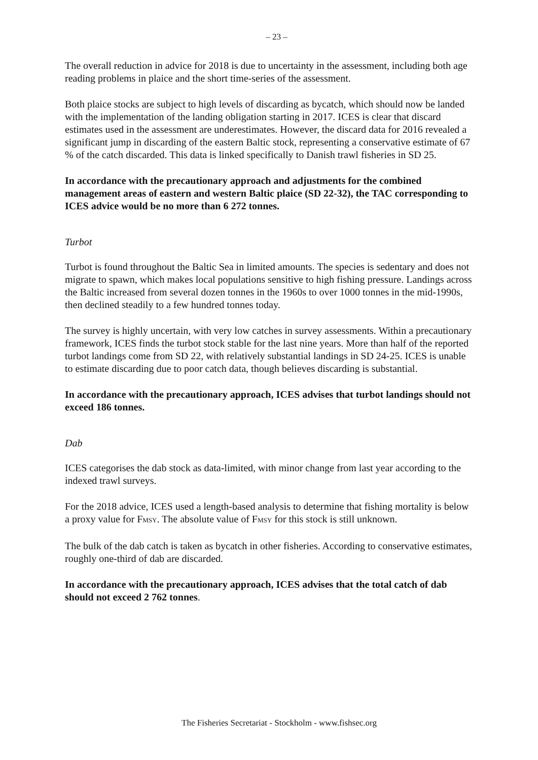– 23 –
The overall reduction in advice for 2018 is due to uncertainty in the assessment, including both age reading problems in plaice and the short time-series of the assessment.
Both plaice stocks are subject to high levels of discarding as bycatch, which should now be landed with the implementation of the landing obligation starting in 2017. ICES is clear that discard estimates used in the assessment are underestimates. However, the discard data for 2016 revealed a significant jump in discarding of the eastern Baltic stock, representing a conservative estimate of 67 % of the catch discarded. This data is linked specifically to Danish trawl fisheries in SD 25.
In accordance with the precautionary approach and adjustments for the combined management areas of eastern and western Baltic plaice (SD 22-32), the TAC corresponding to ICES advice would be no more than 6 272 tonnes.
Turbot
Turbot is found throughout the Baltic Sea in limited amounts. The species is sedentary and does not migrate to spawn, which makes local populations sensitive to high fishing pressure. Landings across the Baltic increased from several dozen tonnes in the 1960s to over 1000 tonnes in the mid-1990s, then declined steadily to a few hundred tonnes today.
The survey is highly uncertain, with very low catches in survey assessments. Within a precautionary framework, ICES finds the turbot stock stable for the last nine years. More than half of the reported turbot landings come from SD 22, with relatively substantial landings in SD 24-25. ICES is unable to estimate discarding due to poor catch data, though believes discarding is substantial.
In accordance with the precautionary approach, ICES advises that turbot landings should not exceed 186 tonnes.
Dab
ICES categorises the dab stock as data-limited, with minor change from last year according to the indexed trawl surveys.
For the 2018 advice, ICES used a length-based analysis to determine that fishing mortality is below a proxy value for FMSY. The absolute value of FMSY for this stock is still unknown.
The bulk of the dab catch is taken as bycatch in other fisheries. According to conservative estimates, roughly one-third of dab are discarded.
In accordance with the precautionary approach, ICES advises that the total catch of dab should not exceed 2 762 tonnes.
The Fisheries Secretariat - Stockholm - www.fishsec.org